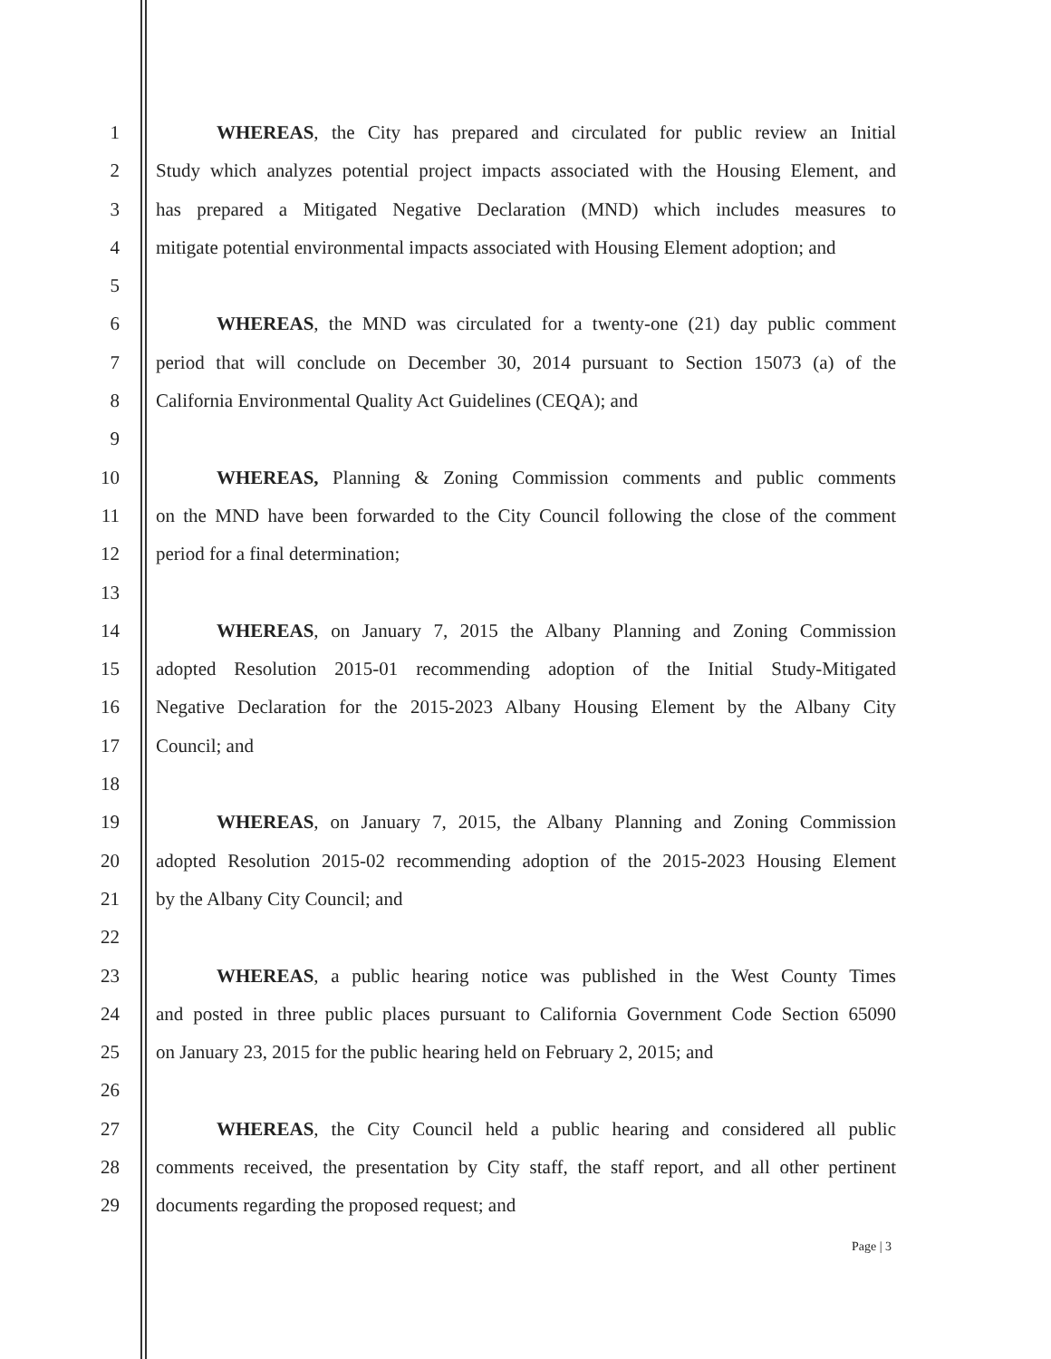1 WHEREAS, the City has prepared and circulated for public review an Initial
2 Study which analyzes potential project impacts associated with the Housing Element, and
3 has prepared a Mitigated Negative Declaration (MND) which includes measures to
4 mitigate potential environmental impacts associated with Housing Element adoption; and
5
6 WHEREAS, the MND was circulated for a twenty-one (21) day public comment
7 period that will conclude on December 30, 2014 pursuant to Section 15073 (a) of the
8 California Environmental Quality Act Guidelines (CEQA); and
9
10 WHEREAS, Planning & Zoning Commission comments and public comments
11 on the MND have been forwarded to the City Council following the close of the comment
12 period for a final determination;
13
14 WHEREAS, on January 7, 2015 the Albany Planning and Zoning Commission
15 adopted Resolution 2015-01 recommending adoption of the Initial Study-Mitigated
16 Negative Declaration for the 2015-2023 Albany Housing Element by the Albany City
17 Council; and
18
19 WHEREAS, on January 7, 2015, the Albany Planning and Zoning Commission
20 adopted Resolution 2015-02 recommending adoption of the 2015-2023 Housing Element
21 by the Albany City Council; and
22
23 WHEREAS, a public hearing notice was published in the West County Times
24 and posted in three public places pursuant to California Government Code Section 65090
25 on January 23, 2015 for the public hearing held on February 2, 2015; and
26
27 WHEREAS, the City Council held a public hearing and considered all public
28 comments received, the presentation by City staff, the staff report, and all other pertinent
29 documents regarding the proposed request; and
Page | 3